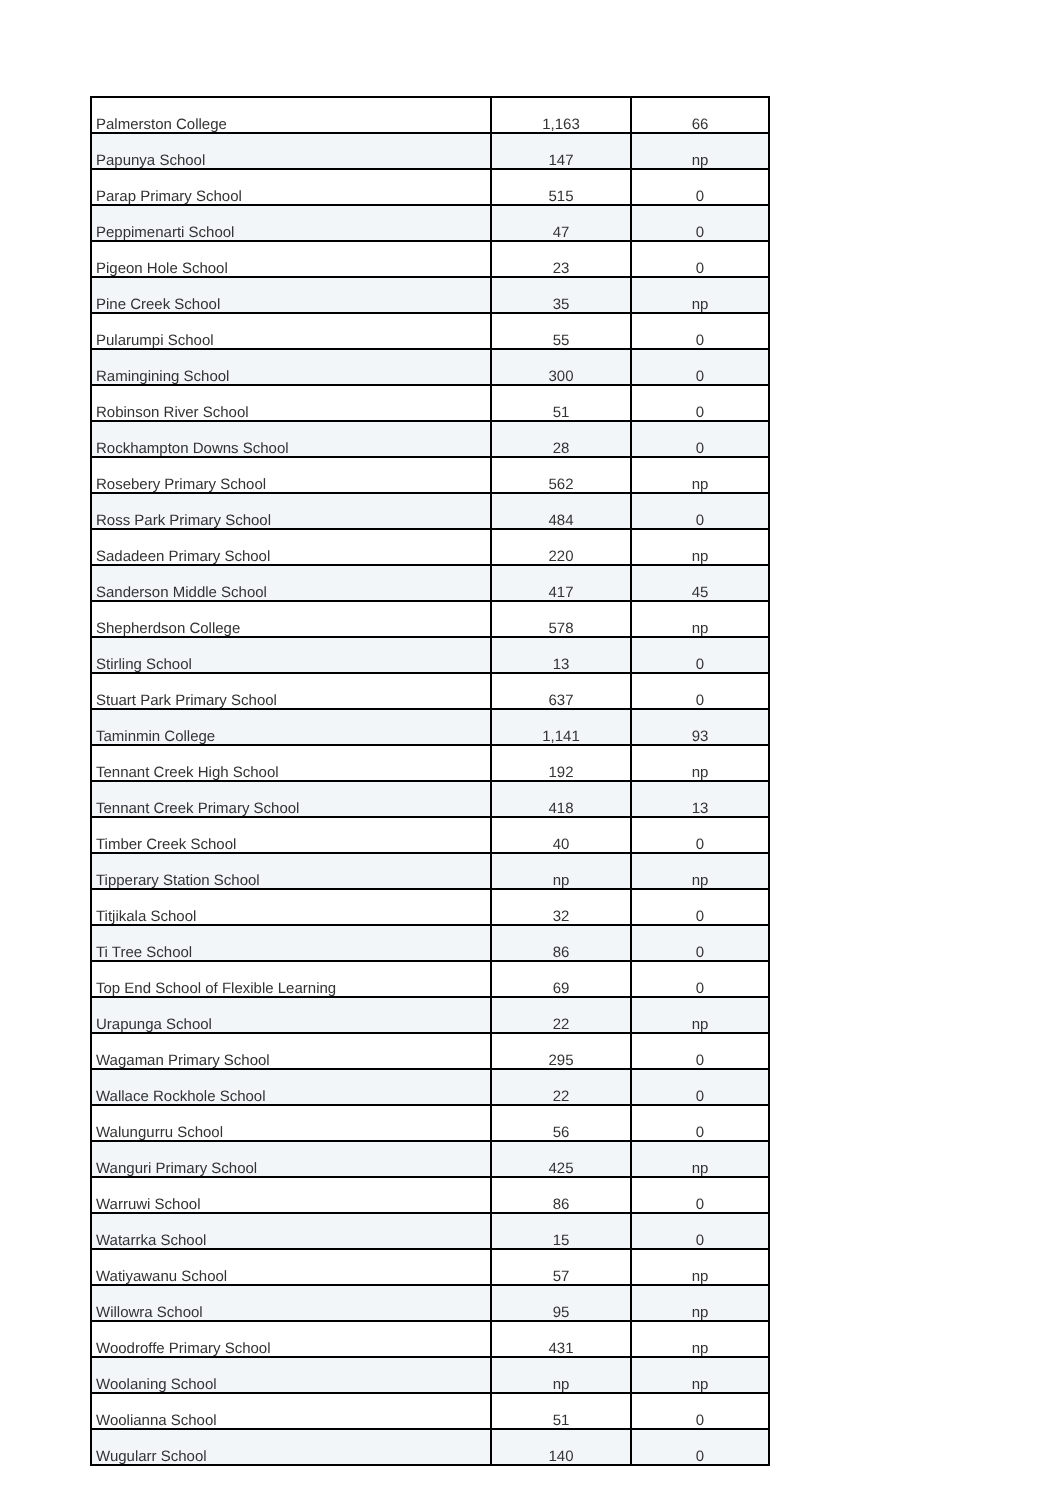| Palmerston College | 1,163 | 66 |
| Papunya School | 147 | np |
| Parap Primary School | 515 | 0 |
| Peppimenarti School | 47 | 0 |
| Pigeon Hole School | 23 | 0 |
| Pine Creek School | 35 | np |
| Pularumpi School | 55 | 0 |
| Ramingining School | 300 | 0 |
| Robinson River School | 51 | 0 |
| Rockhampton Downs School | 28 | 0 |
| Rosebery Primary School | 562 | np |
| Ross Park Primary School | 484 | 0 |
| Sadadeen Primary School | 220 | np |
| Sanderson Middle School | 417 | 45 |
| Shepherdson College | 578 | np |
| Stirling School | 13 | 0 |
| Stuart Park Primary School | 637 | 0 |
| Taminmin College | 1,141 | 93 |
| Tennant Creek High School | 192 | np |
| Tennant Creek Primary School | 418 | 13 |
| Timber Creek School | 40 | 0 |
| Tipperary Station School | np | np |
| Titjikala School | 32 | 0 |
| Ti Tree School | 86 | 0 |
| Top End School of Flexible Learning | 69 | 0 |
| Urapunga School | 22 | np |
| Wagaman Primary School | 295 | 0 |
| Wallace Rockhole School | 22 | 0 |
| Walungurru School | 56 | 0 |
| Wanguri Primary School | 425 | np |
| Warruwi School | 86 | 0 |
| Watarrka School | 15 | 0 |
| Watiyawanu School | 57 | np |
| Willowra School | 95 | np |
| Woodroffe Primary School | 431 | np |
| Woolaning School | np | np |
| Woolianna School | 51 | 0 |
| Wugularr School | 140 | 0 |